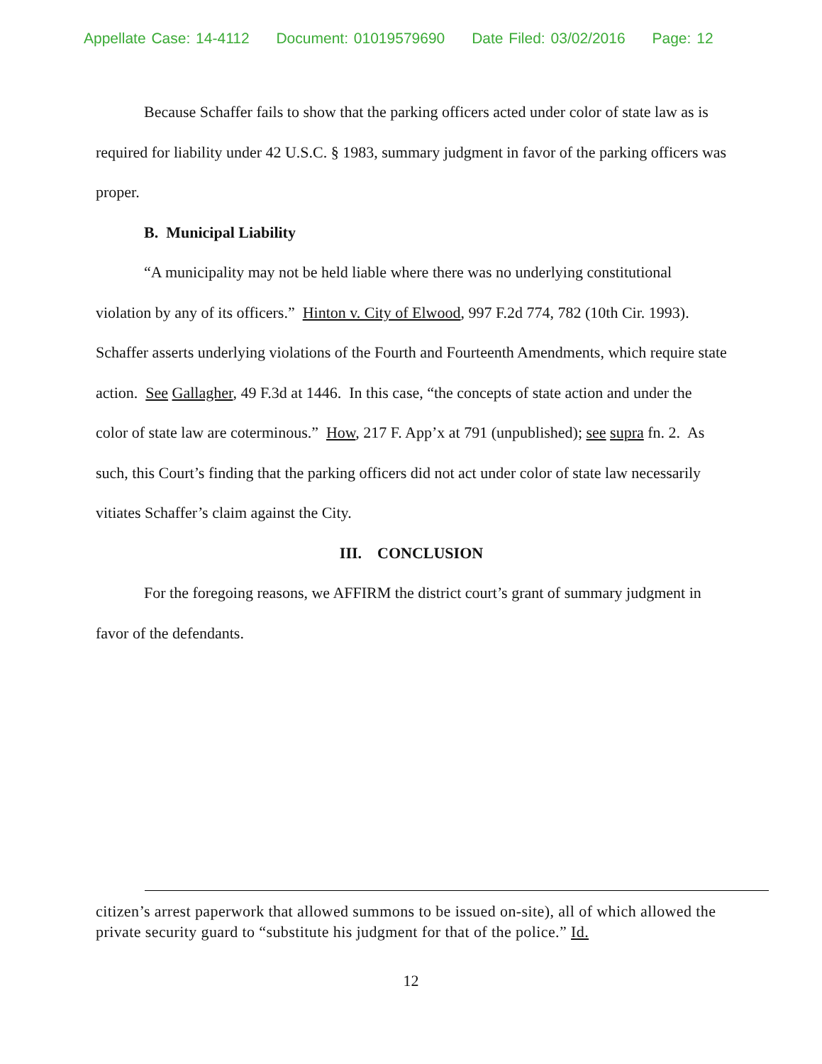Appellate Case: 14-4112 Document: 01019579690 Date Filed: 03/02/2016 Page: 12
Because Schaffer fails to show that the parking officers acted under color of state law as is required for liability under 42 U.S.C. § 1983, summary judgment in favor of the parking officers was proper.
B. Municipal Liability
“A municipality may not be held liable where there was no underlying constitutional violation by any of its officers.” Hinton v. City of Elwood, 997 F.2d 774, 782 (10th Cir. 1993). Schaffer asserts underlying violations of the Fourth and Fourteenth Amendments, which require state action. See Gallagher, 49 F.3d at 1446. In this case, “the concepts of state action and under the color of state law are coterminous.” How, 217 F. App’x at 791 (unpublished); see supra fn. 2. As such, this Court’s finding that the parking officers did not act under color of state law necessarily vitiates Schaffer’s claim against the City.
III. CONCLUSION
For the foregoing reasons, we AFFIRM the district court’s grant of summary judgment in favor of the defendants.
citizen’s arrest paperwork that allowed summons to be issued on-site), all of which allowed the private security guard to “substitute his judgment for that of the police.” Id.
12